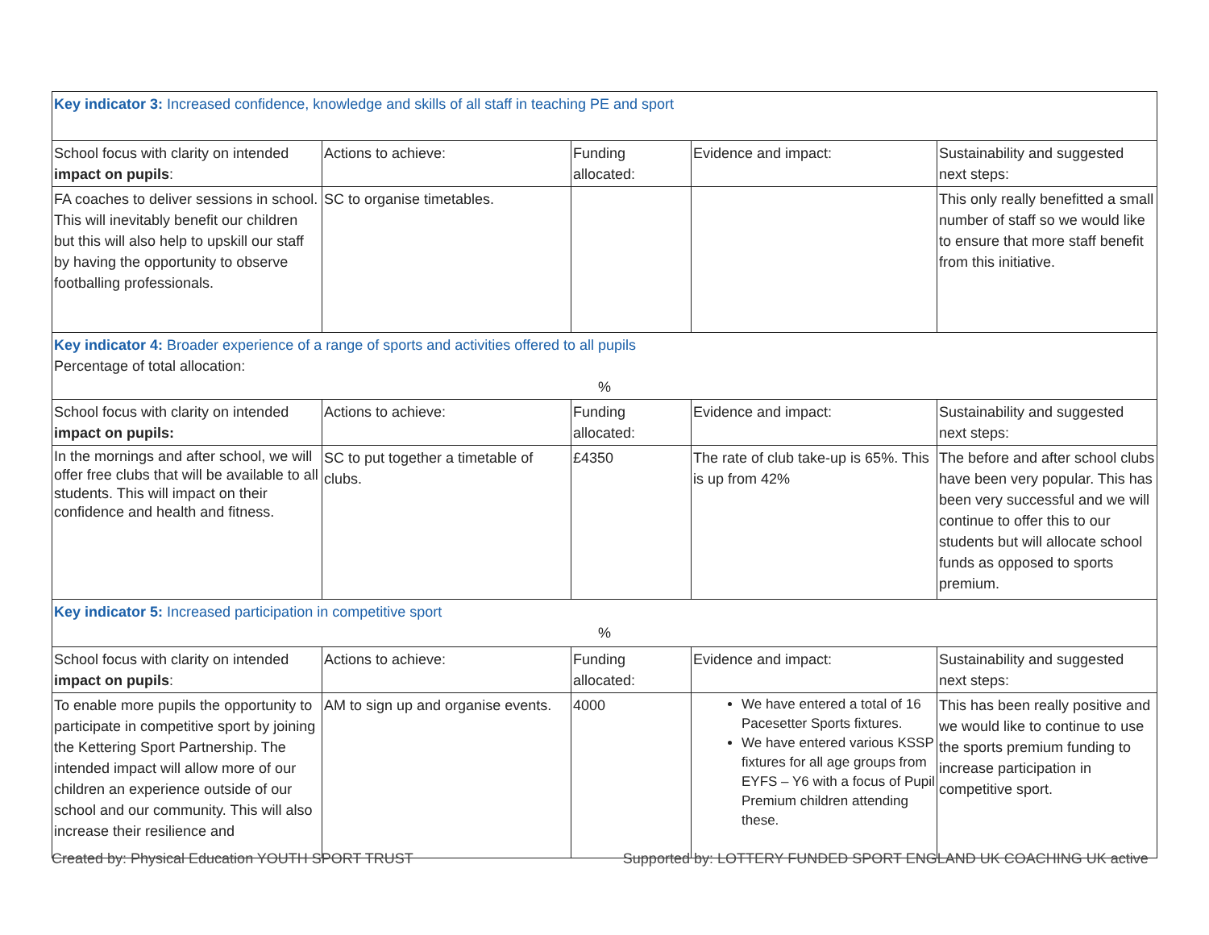| Key indicator 3: Increased confidence, knowledge and skills of all staff in teaching PE and sport | | | | |
| School focus with clarity on intended impact on pupils : | Actions to achieve: | Funding allocated: | Evidence and impact: | Sustainability and suggested next steps: |
| FA coaches to deliver sessions in school. This will inevitably benefit our children but this will also help to upskill our staff by having the opportunity to observe footballing professionals. | SC to organise timetables. | | | This only really benefitted a small number of staff so we would like to ensure that more staff benefit from this initiative. |
| Key indicator 4: Broader experience of a range of sports and activities offered to all pupils Percentage of total allocation: % | | | | |
| School focus with clarity on intended impact on pupils: | Actions to achieve: | Funding allocated: | Evidence and impact: | Sustainability and suggested next steps: |
| In the mornings and after school, we will offer free clubs that will be available to all students. This will impact on their confidence and health and fitness. | SC to put together a timetable of clubs. | £4350 | The rate of club take-up is 65%. This is up from 42% | The before and after school clubs have been very popular. This has been very successful and we will continue to offer this to our students but will allocate school funds as opposed to sports premium. |
| Key indicator 5: Increased participation in competitive sport % | | | | |
| School focus with clarity on intended impact on pupils : | Actions to achieve: | Funding allocated: | Evidence and impact: | Sustainability and suggested next steps: |
| To enable more pupils the opportunity to participate in competitive sport by joining the Kettering Sport Partnership. The intended impact will allow more of our children an experience outside of our school and our community. This will also increase their resilience and | AM to sign up and organise events. | 4000 | We have entered a total of 16 Pacesetter Sports fixtures. We have entered various KSSP fixtures for all age groups from EYFS – Y6 with a focus of Pupil Premium children attending these. | This has been really positive and we would like to continue to use the sports premium funding to increase participation in competitive sport. |
Created by: Physical Education YOUTH SPORT TRUST Supported by: LOTTERY FUNDED SPORT ENGLAND UK COACHING UK active